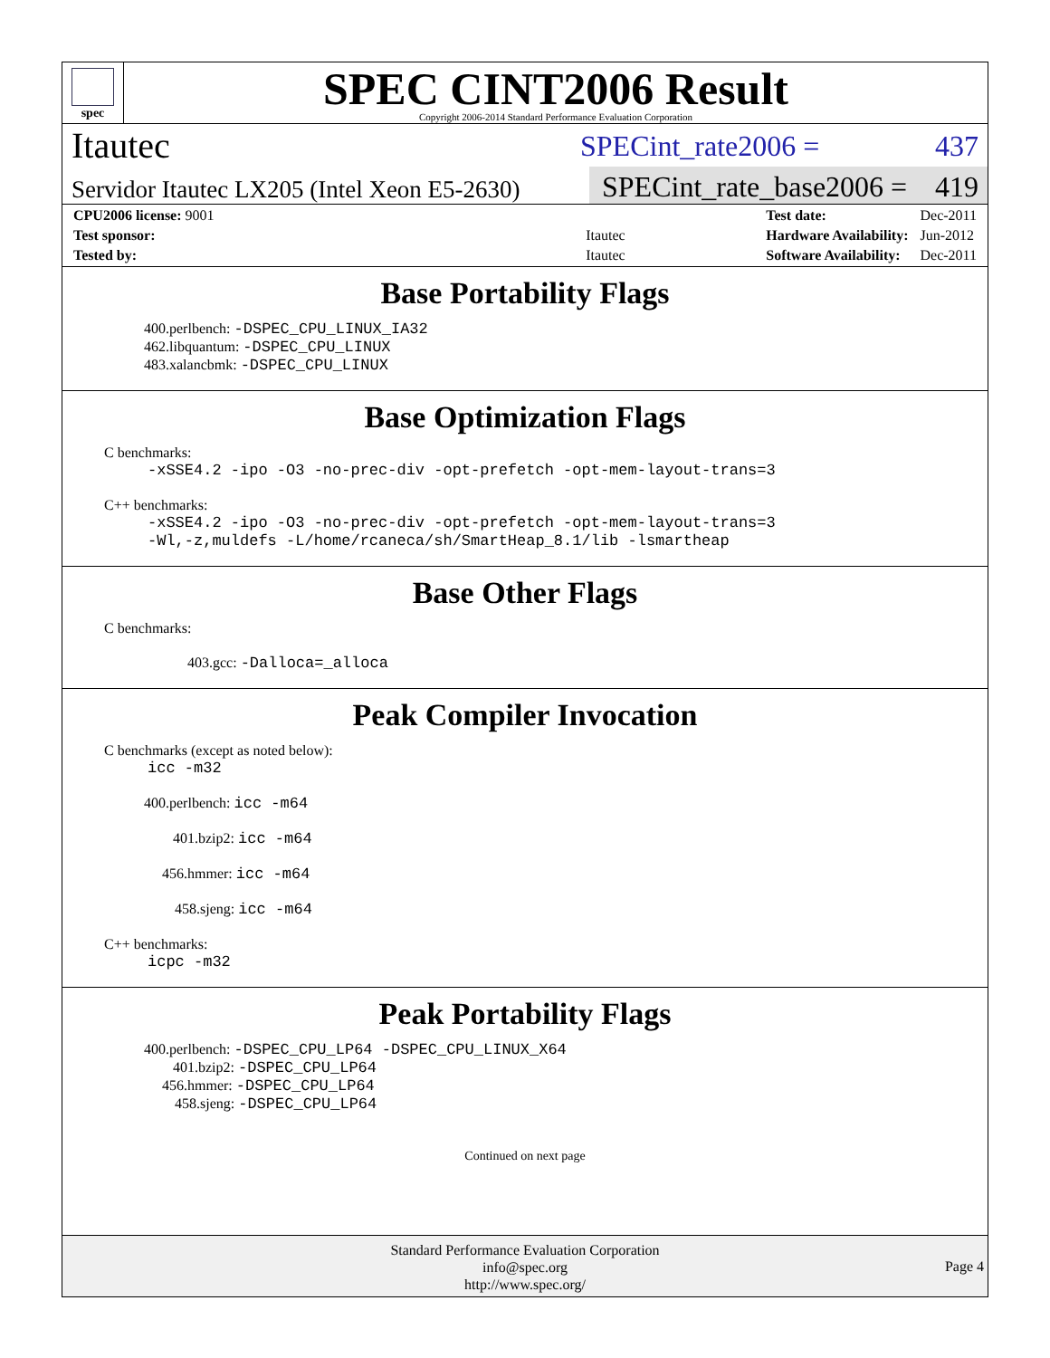spec
SPEC CINT2006 Result
Copyright 2006-2014 Standard Performance Evaluation Corporation
Itautec
SPECint_rate2006 = 437
Servidor Itautec LX205 (Intel Xeon E5-2630)
SPECint_rate_base2006 = 419
| CPU2006 license: 9001 | |
| Test sponsor: | Itautec |
| Tested by: | Itautec |
| Test date: | Dec-2011 |
| Hardware Availability: | Jun-2012 |
| Software Availability: | Dec-2011 |
Base Portability Flags
400.perlbench: -DSPEC_CPU_LINUX_IA32
462.libquantum: -DSPEC_CPU_LINUX
483.xalancbmk: -DSPEC_CPU_LINUX
Base Optimization Flags
C benchmarks:
-xSSE4.2 -ipo -O3 -no-prec-div -opt-prefetch -opt-mem-layout-trans=3
C++ benchmarks:
-xSSE4.2 -ipo -O3 -no-prec-div -opt-prefetch -opt-mem-layout-trans=3
-Wl,-z,muldefs -L/home/rcaneca/sh/SmartHeap_8.1/lib -lsmartheap
Base Other Flags
C benchmarks:
403.gcc: -Dalloca=_alloca
Peak Compiler Invocation
C benchmarks (except as noted below):
icc -m32
400.perlbench: icc -m64
401.bzip2: icc -m64
456.hmmer: icc -m64
458.sjeng: icc -m64
C++ benchmarks:
icpc -m32
Peak Portability Flags
400.perlbench: -DSPEC_CPU_LP64 -DSPEC_CPU_LINUX_X64
401.bzip2: -DSPEC_CPU_LP64
456.hmmer: -DSPEC_CPU_LP64
458.sjeng: -DSPEC_CPU_LP64
Continued on next page
Standard Performance Evaluation Corporation
info@spec.org
http://www.spec.org/
Page 4